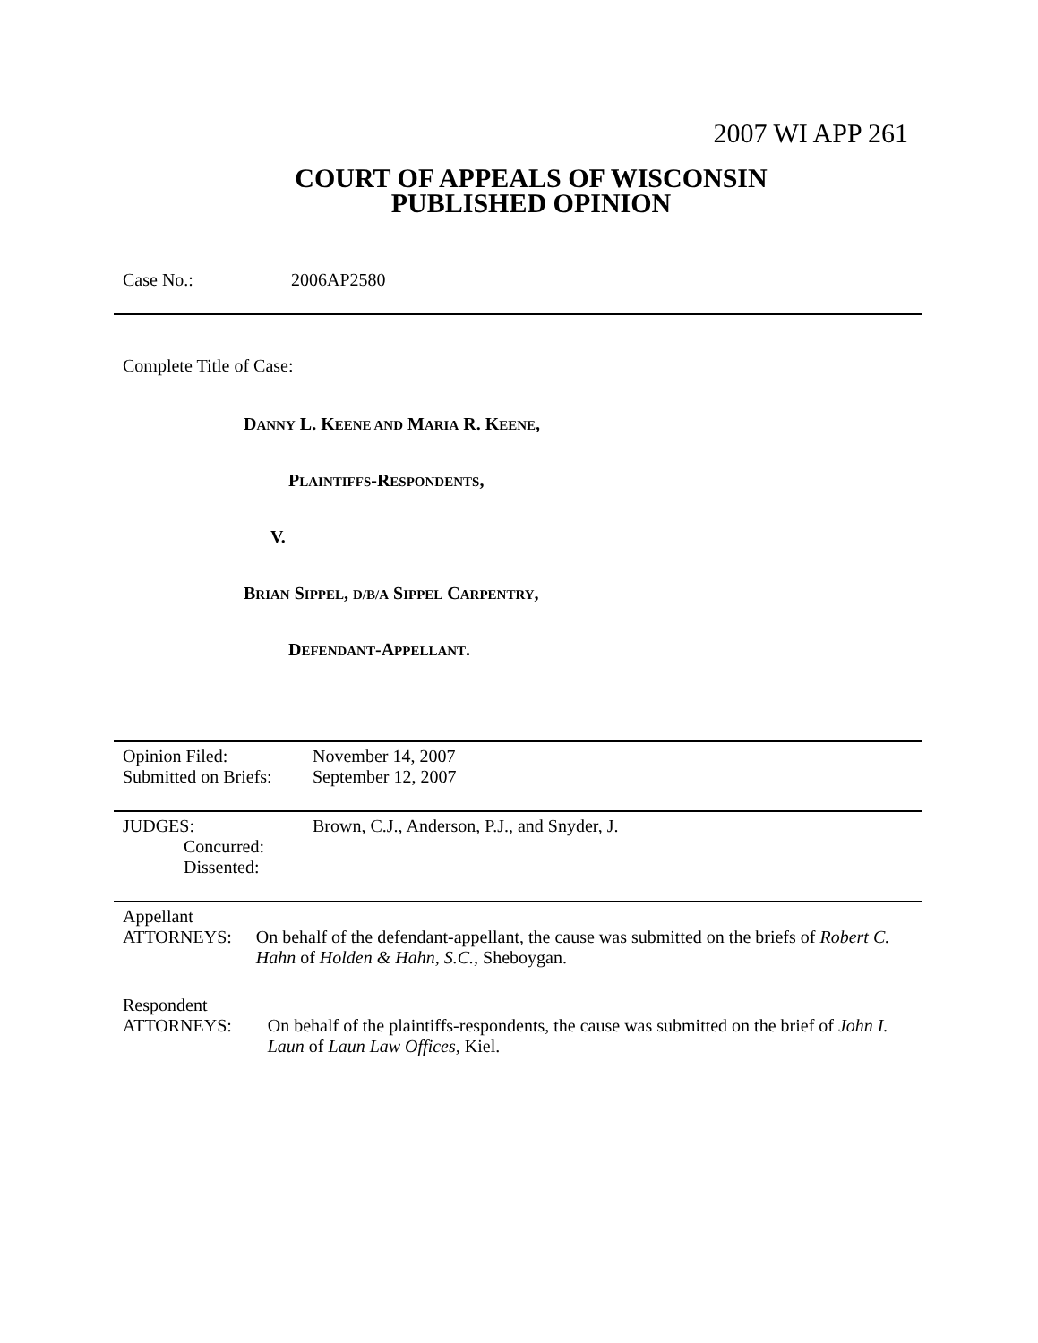2007 WI APP 261
COURT OF APPEALS OF WISCONSIN
PUBLISHED OPINION
Case No.: 2006AP2580
Complete Title of Case:
DANNY L. KEENE AND MARIA R. KEENE,
PLAINTIFFS-RESPONDENTS,
V.
BRIAN SIPPEL, D/B/A SIPPEL CARPENTRY,
DEFENDANT-APPELLANT.
Opinion Filed: November 14, 2007
Submitted on Briefs:
September 12, 2007
JUDGES: Brown, C.J., Anderson, P.J., and Snyder, J.
Concurred:
Dissented:
Appellant
ATTORNEYS: On behalf of the defendant-appellant, the cause was submitted on the briefs of Robert C. Hahn of Holden & Hahn, S.C., Sheboygan.
Respondent
ATTORNEYS: On behalf of the plaintiffs-respondents, the cause was submitted on the brief of John I. Laun of Laun Law Offices, Kiel.